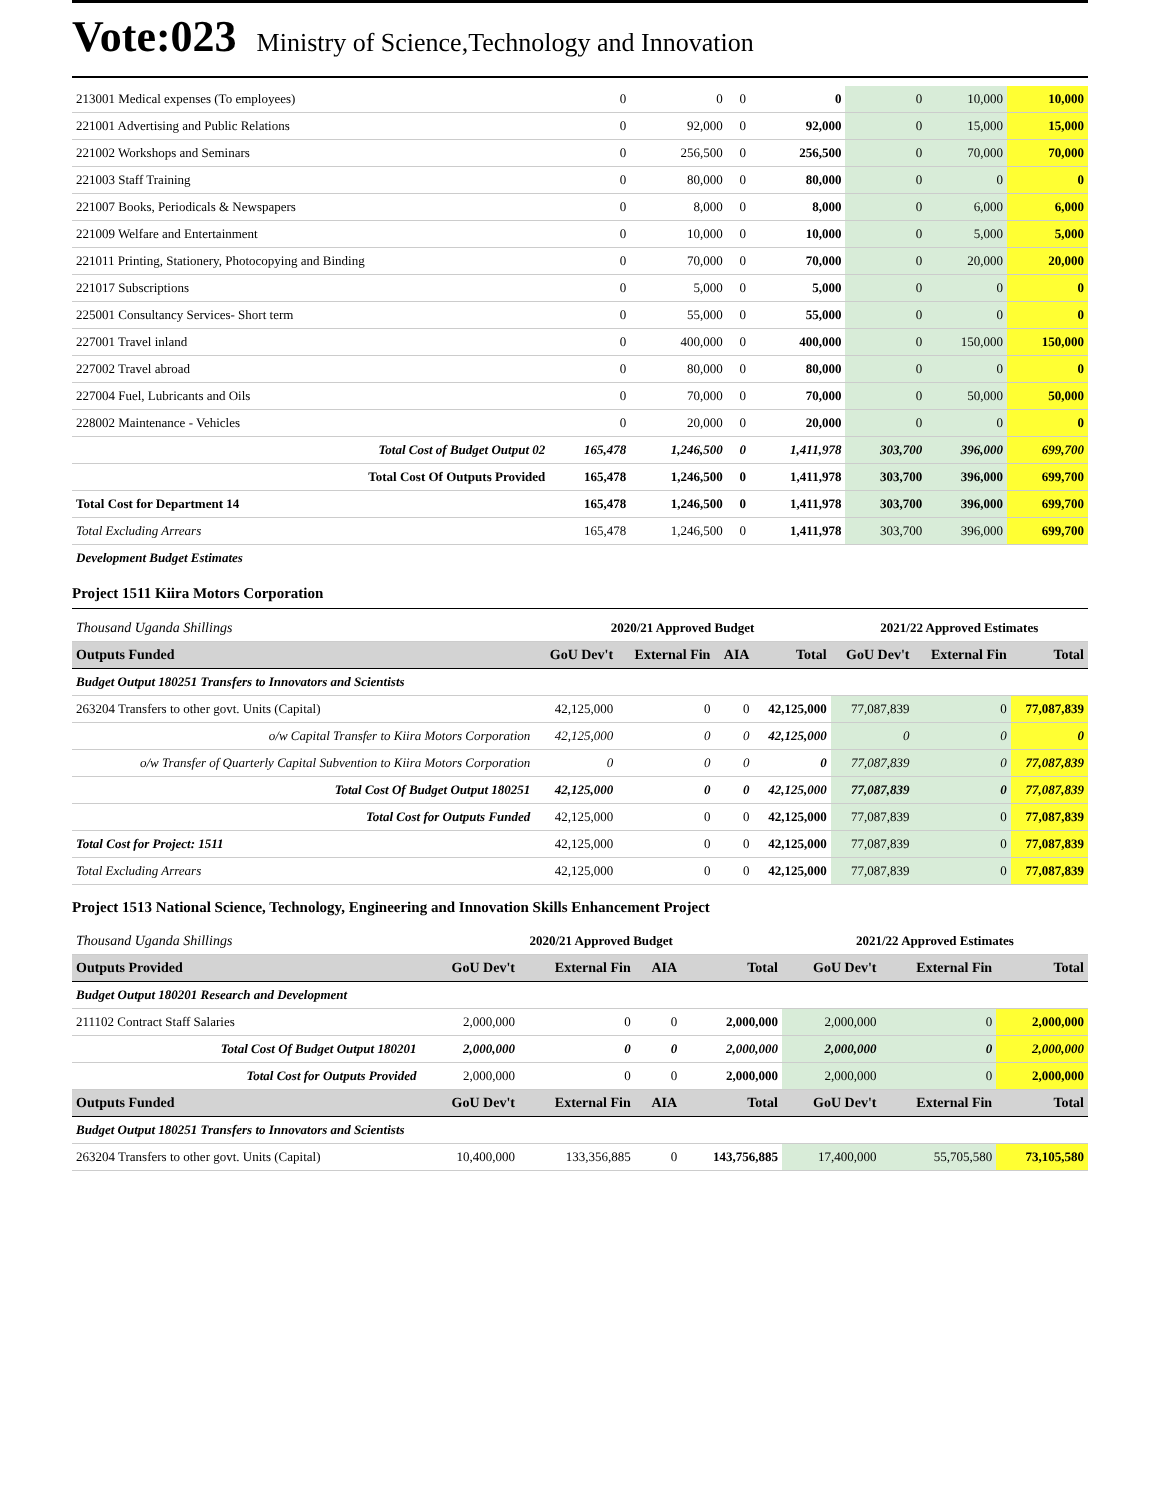Vote:023 Ministry of Science,Technology and Innovation
| 213001 Medical expenses (To employees) | 0 | 0 | 0 | 0 | 0 | 10,000 | 10,000 |
| 221001 Advertising and Public Relations | 0 | 92,000 | 0 | 92,000 | 0 | 15,000 | 15,000 |
| 221002 Workshops and Seminars | 0 | 256,500 | 0 | 256,500 | 0 | 70,000 | 70,000 |
| 221003 Staff Training | 0 | 80,000 | 0 | 80,000 | 0 | 0 | 0 |
| 221007 Books, Periodicals & Newspapers | 0 | 8,000 | 0 | 8,000 | 0 | 6,000 | 6,000 |
| 221009 Welfare and Entertainment | 0 | 10,000 | 0 | 10,000 | 0 | 5,000 | 5,000 |
| 221011 Printing, Stationery, Photocopying and Binding | 0 | 70,000 | 0 | 70,000 | 0 | 20,000 | 20,000 |
| 221017 Subscriptions | 0 | 5,000 | 0 | 5,000 | 0 | 0 | 0 |
| 225001 Consultancy Services- Short term | 0 | 55,000 | 0 | 55,000 | 0 | 0 | 0 |
| 227001 Travel inland | 0 | 400,000 | 0 | 400,000 | 0 | 150,000 | 150,000 |
| 227002 Travel abroad | 0 | 80,000 | 0 | 80,000 | 0 | 0 | 0 |
| 227004 Fuel, Lubricants and Oils | 0 | 70,000 | 0 | 70,000 | 0 | 50,000 | 50,000 |
| 228002 Maintenance - Vehicles | 0 | 20,000 | 0 | 20,000 | 0 | 0 | 0 |
| Total Cost of Budget Output 02 | 165,478 | 1,246,500 | 0 | 1,411,978 | 303,700 | 396,000 | 699,700 |
| Total Cost Of Outputs Provided | 165,478 | 1,246,500 | 0 | 1,411,978 | 303,700 | 396,000 | 699,700 |
| Total Cost for Department 14 | 165,478 | 1,246,500 | 0 | 1,411,978 | 303,700 | 396,000 | 699,700 |
| Total Excluding Arrears | 165,478 | 1,246,500 | 0 | 1,411,978 | 303,700 | 396,000 | 699,700 |
| Development Budget Estimates | | | | | | | |
Project 1511 Kiira Motors Corporation
| Thousand Uganda Shillings | 2020/21 Approved Budget | | | | 2021/22 Approved Estimates | | |
| Outputs Funded | GoU Dev't | External Fin | AIA | Total | GoU Dev't | External Fin | Total |
| Budget Output 180251 Transfers to Innovators and Scientists | | | | | | | |
| 263204 Transfers to other govt. Units (Capital) | 42,125,000 | 0 | 0 | 42,125,000 | 77,087,839 | 0 | 77,087,839 |
| o/w Capital Transfer to Kiira Motors Corporation | 42,125,000 | 0 | 0 | 42,125,000 | 0 | 0 | 0 |
| o/w Transfer of Quarterly Capital Subvention to Kiira Motors Corporation | 0 | 0 | 0 | 0 | 77,087,839 | 0 | 77,087,839 |
| Total Cost Of Budget Output 180251 | 42,125,000 | 0 | 0 | 42,125,000 | 77,087,839 | 0 | 77,087,839 |
| Total Cost for Outputs Funded | 42,125,000 | 0 | 0 | 42,125,000 | 77,087,839 | 0 | 77,087,839 |
| Total Cost for Project: 1511 | 42,125,000 | 0 | 0 | 42,125,000 | 77,087,839 | 0 | 77,087,839 |
| Total Excluding Arrears | 42,125,000 | 0 | 0 | 42,125,000 | 77,087,839 | 0 | 77,087,839 |
Project 1513 National Science, Technology, Engineering and Innovation Skills Enhancement Project
| Thousand Uganda Shillings | 2020/21 Approved Budget | | | | 2021/22 Approved Estimates | | |
| Outputs Provided | GoU Dev't | External Fin | AIA | Total | GoU Dev't | External Fin | Total |
| Budget Output 180201 Research and Development | | | | | | | |
| 211102 Contract Staff Salaries | 2,000,000 | 0 | 0 | 2,000,000 | 2,000,000 | 0 | 2,000,000 |
| Total Cost Of Budget Output 180201 | 2,000,000 | 0 | 0 | 2,000,000 | 2,000,000 | 0 | 2,000,000 |
| Total Cost for Outputs Provided | 2,000,000 | 0 | 0 | 2,000,000 | 2,000,000 | 0 | 2,000,000 |
| Outputs Funded | GoU Dev't | External Fin | AIA | Total | GoU Dev't | External Fin | Total |
| Budget Output 180251 Transfers to Innovators and Scientists | | | | | | | |
| 263204 Transfers to other govt. Units (Capital) | 10,400,000 | 133,356,885 | 0 | 143,756,885 | 17,400,000 | 55,705,580 | 73,105,580 |